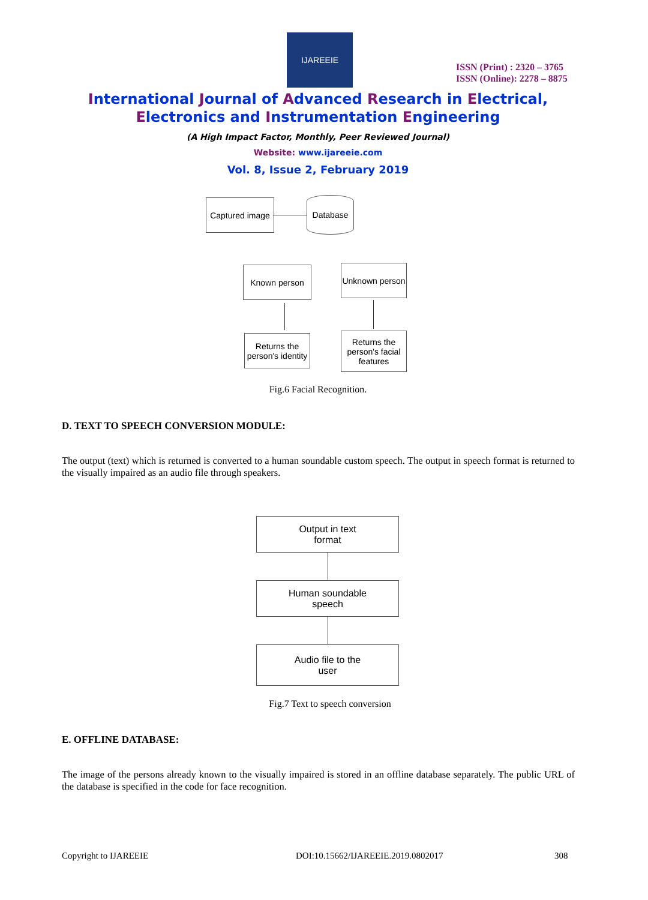IJAREEIE
ISSN (Print) : 2320 – 3765
ISSN (Online): 2278 – 8875
International Journal of Advanced Research in Electrical,
Electronics and Instrumentation Engineering
(A High Impact Factor, Monthly, Peer Reviewed Journal)
Website: www.ijareeie.com
Vol. 8, Issue 2, February 2019
Captured image
Database
Known person
Unknown person
Returns the
person's identity
Returns the
person's facial
features
Fig.6 Facial Recognition.
D. TEXT TO SPEECH CONVERSION MODULE:
The output (text) which is returned is converted to a human soundable custom speech. The output in speech format is returned to the visually impaired as an audio file through speakers.
Output in text
format
Human soundable
speech
Audio file to the
user
Fig.7 Text to speech conversion
E. OFFLINE DATABASE:
The image of the persons already known to the visually impaired is stored in an offline database separately. The public URL of the database is specified in the code for face recognition.
Copyright to IJAREEIE
DOI:10.15662/IJAREEIE.2019.0802017
308